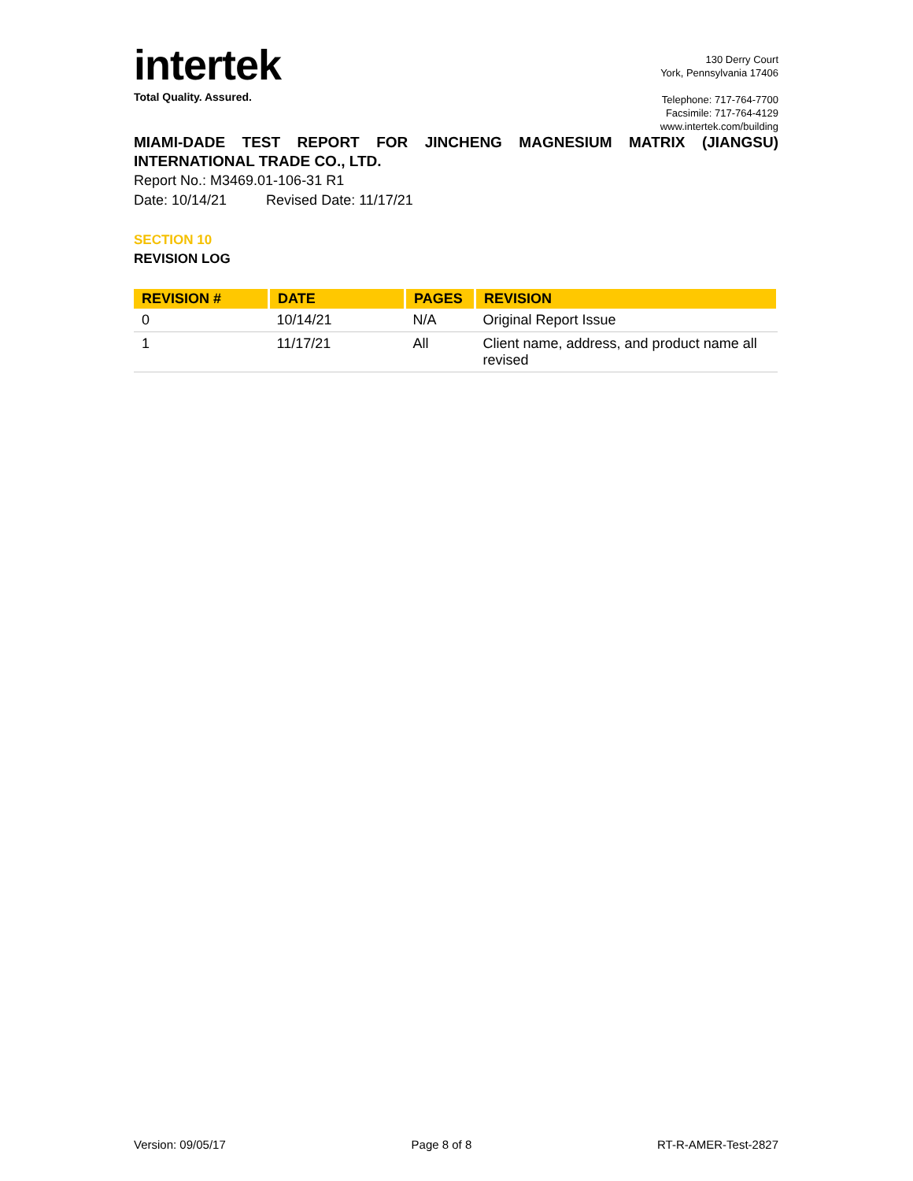intertek
Total Quality. Assured.
130 Derry Court
York, Pennsylvania 17406
Telephone: 717-764-7700
Facsimile: 717-764-4129
www.intertek.com/building
MIAMI-DADE TEST REPORT FOR JINCHENG MAGNESIUM MATRIX (JIANGSU) INTERNATIONAL TRADE CO., LTD.
Report No.: M3469.01-106-31 R1
Date: 10/14/21 Revised Date: 11/17/21
SECTION 10
REVISION LOG
| REVISION # | DATE | PAGES | REVISION |
| --- | --- | --- | --- |
| 0 | 10/14/21 | N/A | Original Report Issue |
| 1 | 11/17/21 | All | Client name, address, and product name all revised |
Version: 09/05/17 Page 8 of 8 RT-R-AMER-Test-2827